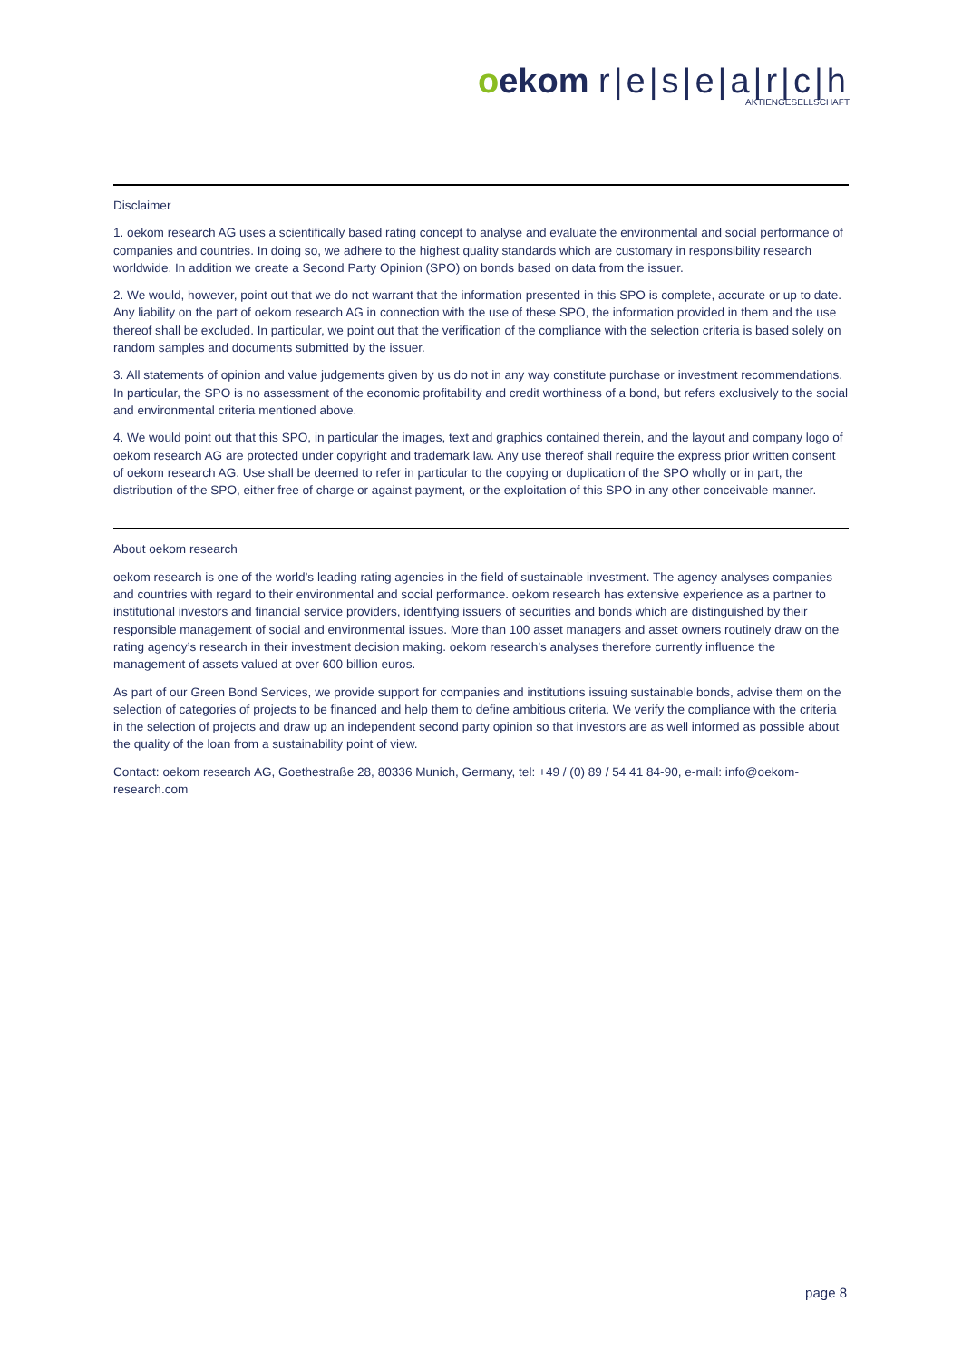oekom r|e|s|e|a|r|c|h
AKTIENGESELLSCHAFT
Disclaimer
1. oekom research AG uses a scientifically based rating concept to analyse and evaluate the environmental and social performance of companies and countries. In doing so, we adhere to the highest quality standards which are customary in responsibility research worldwide. In addition we create a Second Party Opinion (SPO) on bonds based on data from the issuer.
2. We would, however, point out that we do not warrant that the information presented in this SPO is complete, accurate or up to date. Any liability on the part of oekom research AG in connection with the use of these SPO, the information provided in them and the use thereof shall be excluded. In particular, we point out that the verification of the compliance with the selection criteria is based solely on random samples and documents submitted by the issuer.
3. All statements of opinion and value judgements given by us do not in any way constitute purchase or investment recommendations. In particular, the SPO is no assessment of the economic profitability and credit worthiness of a bond, but refers exclusively to the social and environmental criteria mentioned above.
4. We would point out that this SPO, in particular the images, text and graphics contained therein, and the layout and company logo of oekom research AG are protected under copyright and trademark law. Any use thereof shall require the express prior written consent of oekom research AG. Use shall be deemed to refer in particular to the copying or duplication of the SPO wholly or in part, the distribution of the SPO, either free of charge or against payment, or the exploitation of this SPO in any other conceivable manner.
About oekom research
oekom research is one of the world’s leading rating agencies in the field of sustainable investment. The agency analyses companies and countries with regard to their environmental and social performance. oekom research has extensive experience as a partner to institutional investors and financial service providers, identifying issuers of securities and bonds which are distinguished by their responsible management of social and environmental issues. More than 100 asset managers and asset owners routinely draw on the rating agency’s research in their investment decision making. oekom research’s analyses therefore currently influence the management of assets valued at over 600 billion euros.
As part of our Green Bond Services, we provide support for companies and institutions issuing sustainable bonds, advise them on the selection of categories of projects to be financed and help them to define ambitious criteria. We verify the compliance with the criteria in the selection of projects and draw up an independent second party opinion so that investors are as well informed as possible about the quality of the loan from a sustainability point of view.
Contact: oekom research AG, Goethestraße 28, 80336 Munich, Germany, tel: +49 / (0) 89 / 54 41 84-90, e-mail: info@oekom-research.com
page 8